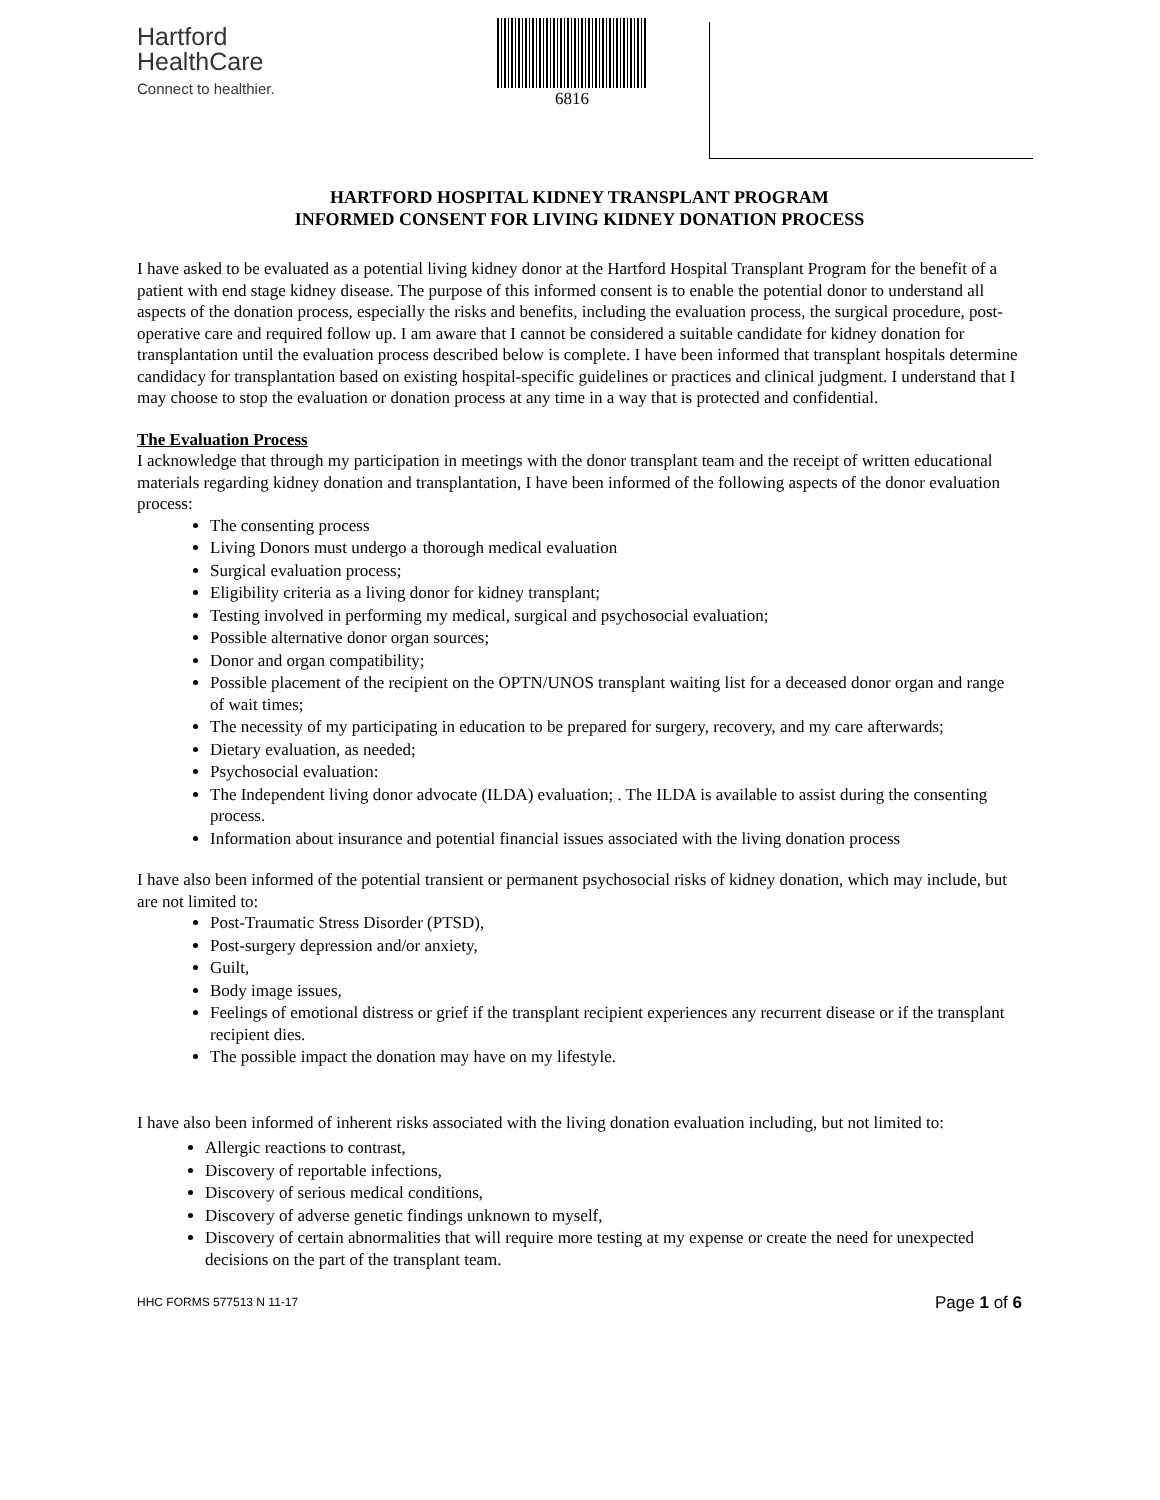Hartford
HealthCare
Connect to healthier.
6816
HARTFORD HOSPITAL KIDNEY TRANSPLANT PROGRAM
INFORMED CONSENT FOR LIVING KIDNEY DONATION PROCESS
I have asked to be evaluated as a potential living kidney donor at the Hartford Hospital Transplant Program for the benefit of a patient with end stage kidney disease. The purpose of this informed consent is to enable the potential donor to understand all aspects of the donation process, especially the risks and benefits, including the evaluation process, the surgical procedure, post-operative care and required follow up. I am aware that I cannot be considered a suitable candidate for kidney donation for transplantation until the evaluation process described below is complete. I have been informed that transplant hospitals determine candidacy for transplantation based on existing hospital-specific guidelines or practices and clinical judgment. I understand that I may choose to stop the evaluation or donation process at any time in a way that is protected and confidential.
The Evaluation Process
I acknowledge that through my participation in meetings with the donor transplant team and the receipt of written educational materials regarding kidney donation and transplantation, I have been informed of the following aspects of the donor evaluation process:
The consenting process
Living Donors must undergo a thorough medical evaluation
Surgical evaluation process;
Eligibility criteria as a living donor for kidney transplant;
Testing involved in performing my medical, surgical and psychosocial evaluation;
Possible alternative donor organ sources;
Donor and organ compatibility;
Possible placement of the recipient on the OPTN/UNOS transplant waiting list for a deceased donor organ and range of wait times;
The necessity of my participating in education to be prepared for surgery, recovery, and my care afterwards;
Dietary evaluation, as needed;
Psychosocial evaluation:
The Independent living donor advocate (ILDA) evaluation; . The ILDA is available to assist during the consenting process.
Information about insurance and potential financial issues associated with the living donation process
I have also been informed of the potential transient or permanent psychosocial risks of kidney donation, which may include, but are not limited to:
Post-Traumatic Stress Disorder (PTSD),
Post-surgery depression and/or anxiety,
Guilt,
Body image issues,
Feelings of emotional distress or grief if the transplant recipient experiences any recurrent disease or if the transplant recipient dies.
The possible impact the donation may have on my lifestyle.
I have also been informed of inherent risks associated with the living donation evaluation including, but not limited to:
Allergic reactions to contrast,
Discovery of reportable infections,
Discovery of serious medical conditions,
Discovery of adverse genetic findings unknown to myself,
Discovery of certain abnormalities that will require more testing at my expense or create the need for unexpected decisions on the part of the transplant team.
HHC FORMS 577513 N 11-17 Page 1 of 6